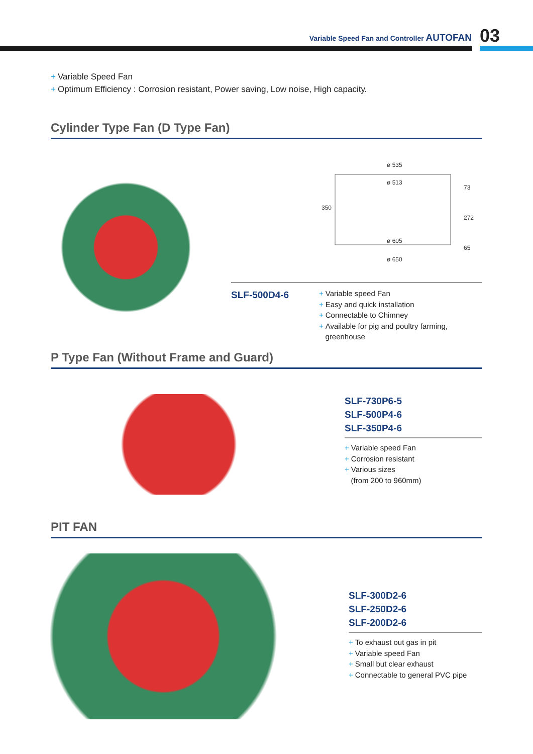Variable Speed Fan and Controller AUTOFAN
03
+ Variable Speed Fan
+ Optimum Efficiency : Corrosion resistant, Power saving, Low noise, High capacity.
Cylinder Type Fan (D Type Fan)
ø 535
ø 513
ø 605
ø 650
350
73
272
65
SLF-500D4-6
+ Variable speed Fan
+ Easy and quick installation
+ Connectable to Chimney
+ Available for pig and poultry farming,
greenhouse
P Type Fan (Without Frame and Guard)
SLF-730P6-5
SLF-500P4-6
SLF-350P4-6
+ Variable speed Fan
+ Corrosion resistant
+ Various sizes
(from 200 to 960mm)
PIT FAN
SLF-300D2-6
SLF-250D2-6
SLF-200D2-6
+ To exhaust out gas in pit
+ Variable speed Fan
+ Small but clear exhaust
+ Connectable to general PVC pipe